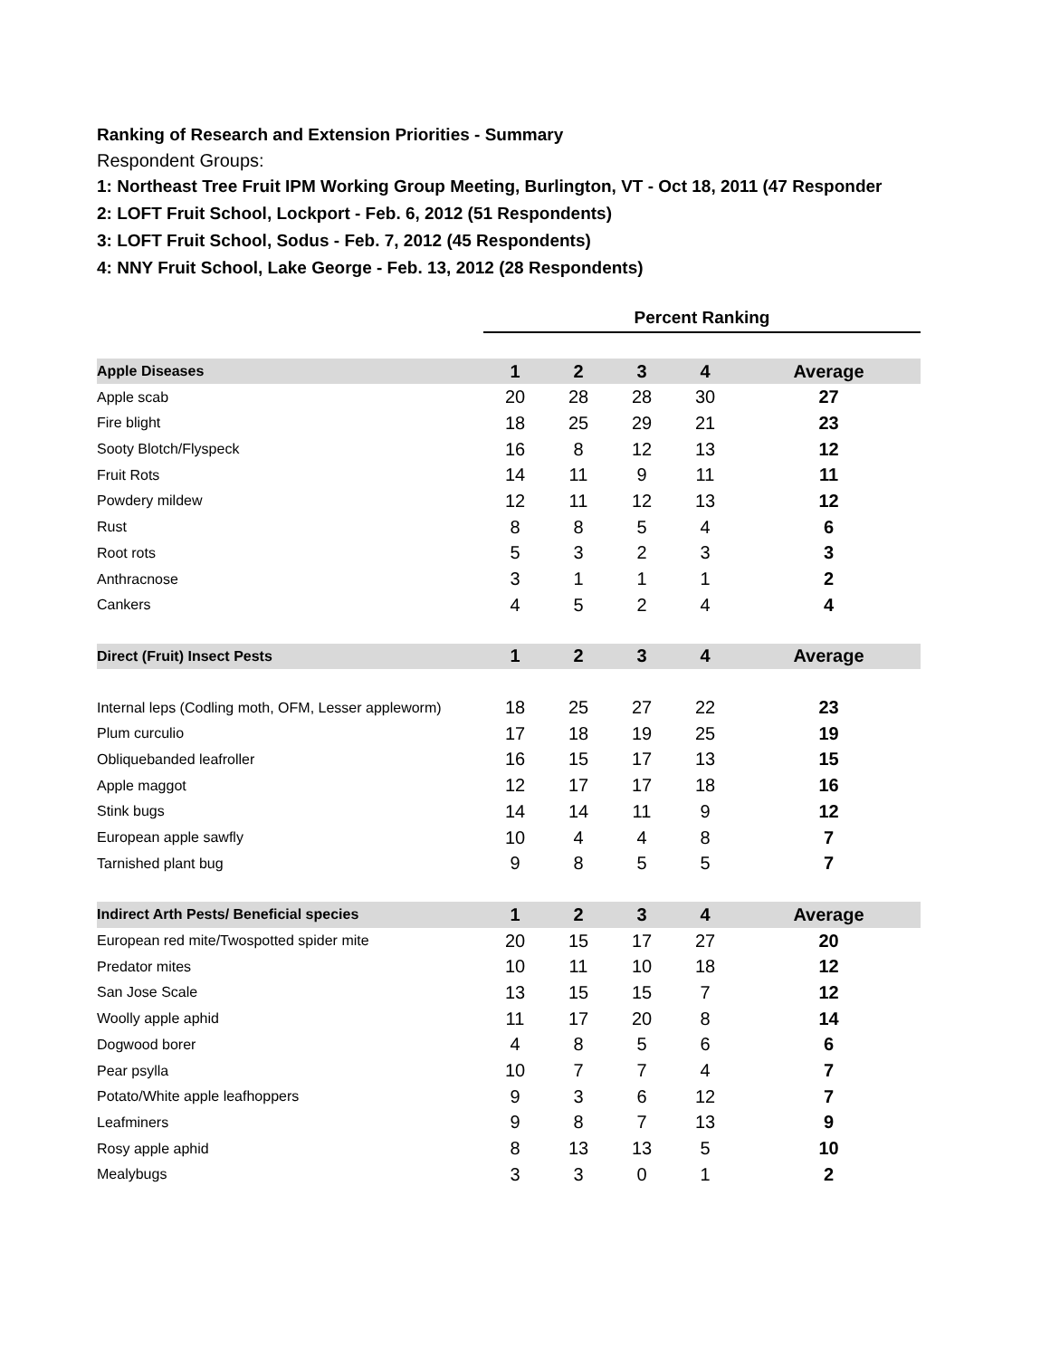Ranking of Research and Extension Priorities - Summary
Respondent Groups:
1: Northeast Tree Fruit IPM Working Group Meeting, Burlington, VT - Oct 18, 2011 (47 Responder
2: LOFT Fruit School, Lockport - Feb. 6, 2012 (51 Respondents)
3: LOFT Fruit School, Sodus - Feb. 7, 2012 (45 Respondents)
4: NNY Fruit School, Lake George - Feb. 13, 2012 (28 Respondents)
| | Percent Ranking | | | | |
| Apple Diseases | 1 | 2 | 3 | 4 | Average |
| Apple scab | 20 | 28 | 28 | 30 | 27 |
| Fire blight | 18 | 25 | 29 | 21 | 23 |
| Sooty Blotch/Flyspeck | 16 | 8 | 12 | 13 | 12 |
| Fruit Rots | 14 | 11 | 9 | 11 | 11 |
| Powdery mildew | 12 | 11 | 12 | 13 | 12 |
| Rust | 8 | 8 | 5 | 4 | 6 |
| Root rots | 5 | 3 | 2 | 3 | 3 |
| Anthracnose | 3 | 1 | 1 | 1 | 2 |
| Cankers | 4 | 5 | 2 | 4 | 4 |
| Direct (Fruit) Insect Pests | 1 | 2 | 3 | 4 | Average |
| Internal leps (Codling moth, OFM, Lesser appleworm) | 18 | 25 | 27 | 22 | 23 |
| Plum curculio | 17 | 18 | 19 | 25 | 19 |
| Obliquebanded leafroller | 16 | 15 | 17 | 13 | 15 |
| Apple maggot | 12 | 17 | 17 | 18 | 16 |
| Stink bugs | 14 | 14 | 11 | 9 | 12 |
| European apple sawfly | 10 | 4 | 4 | 8 | 7 |
| Tarnished plant bug | 9 | 8 | 5 | 5 | 7 |
| Indirect Arth Pests/ Beneficial species | 1 | 2 | 3 | 4 | Average |
| European red mite/Twospotted spider mite | 20 | 15 | 17 | 27 | 20 |
| Predator mites | 10 | 11 | 10 | 18 | 12 |
| San Jose Scale | 13 | 15 | 15 | 7 | 12 |
| Woolly apple aphid | 11 | 17 | 20 | 8 | 14 |
| Dogwood borer | 4 | 8 | 5 | 6 | 6 |
| Pear psylla | 10 | 7 | 7 | 4 | 7 |
| Potato/White apple leafhoppers | 9 | 3 | 6 | 12 | 7 |
| Leafminers | 9 | 8 | 7 | 13 | 9 |
| Rosy apple aphid | 8 | 13 | 13 | 5 | 10 |
| Mealybugs | 3 | 3 | 0 | 1 | 2 |